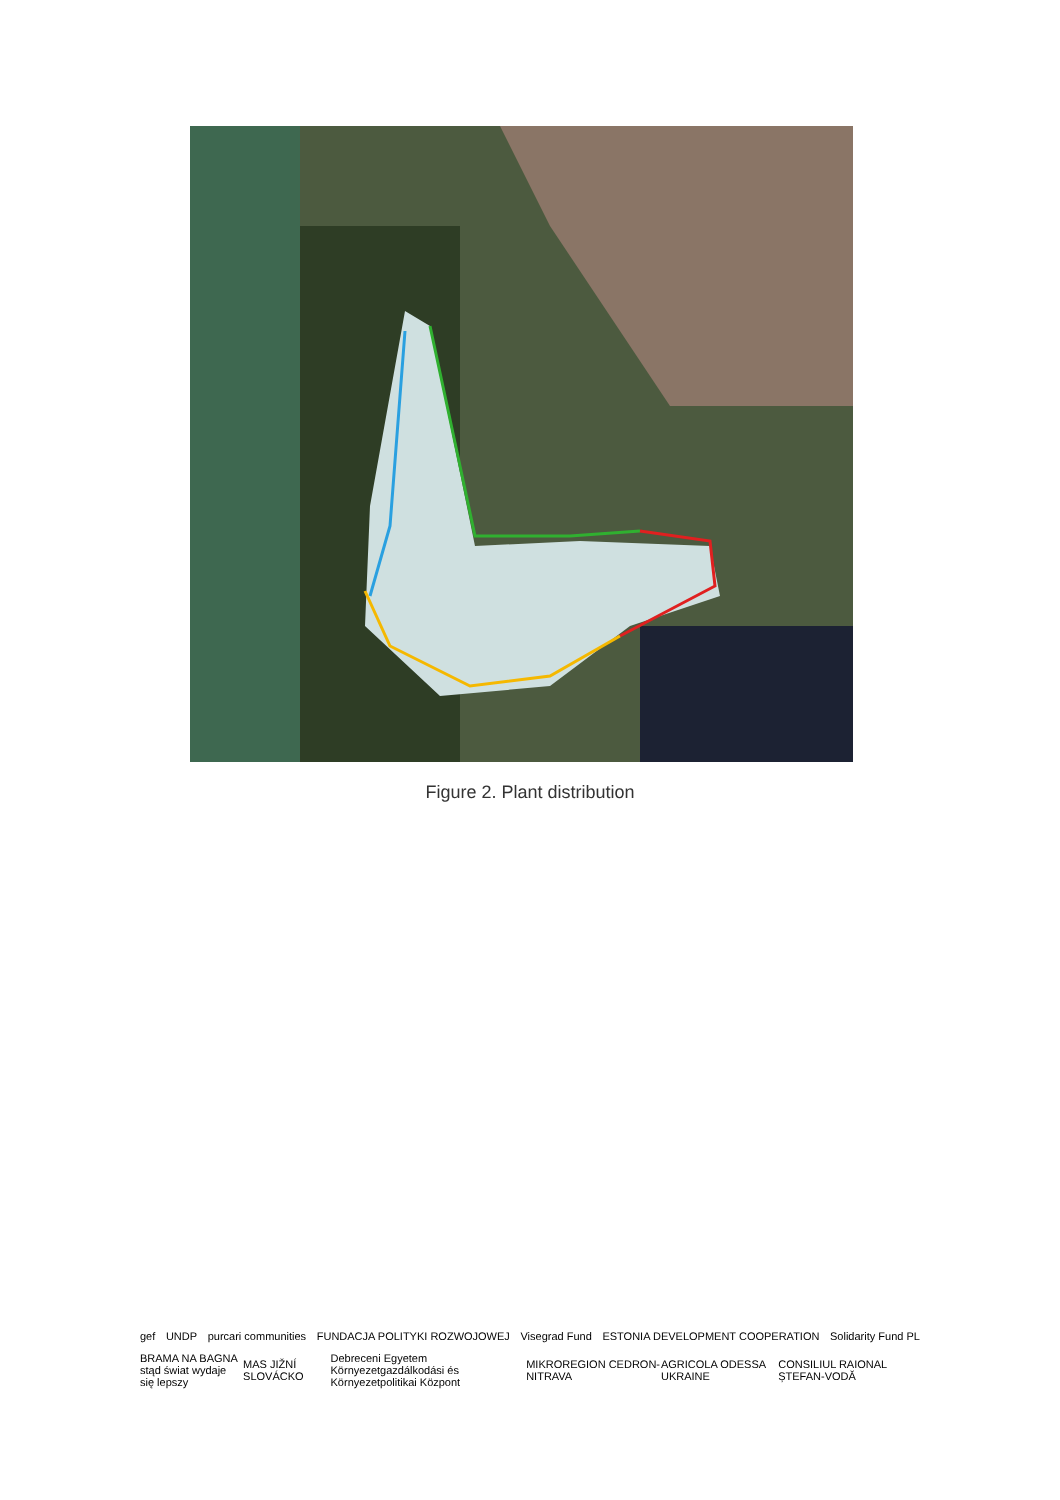Figure 2. Plant distribution
gef UNDP purcari communities FUNDACJA POLITYKI ROZWOJOWEJ Visegrad Fund ESTONIA DEVELOPMENT COOPERATION Solidarity Fund PL
BRAMA NA BAGNA
stąd świat wydaje się lepszy MAS JIŽNÍ SLOVÁCKO Debreceni Egyetem
Környezetgazdálkodási és Környezetpolitikai Központ MIKROREGION CEDRON-NITRAVA AGRICOLA ODESSA UKRAINE CONSILIUL RAIONAL ȘTEFAN-VODĂ